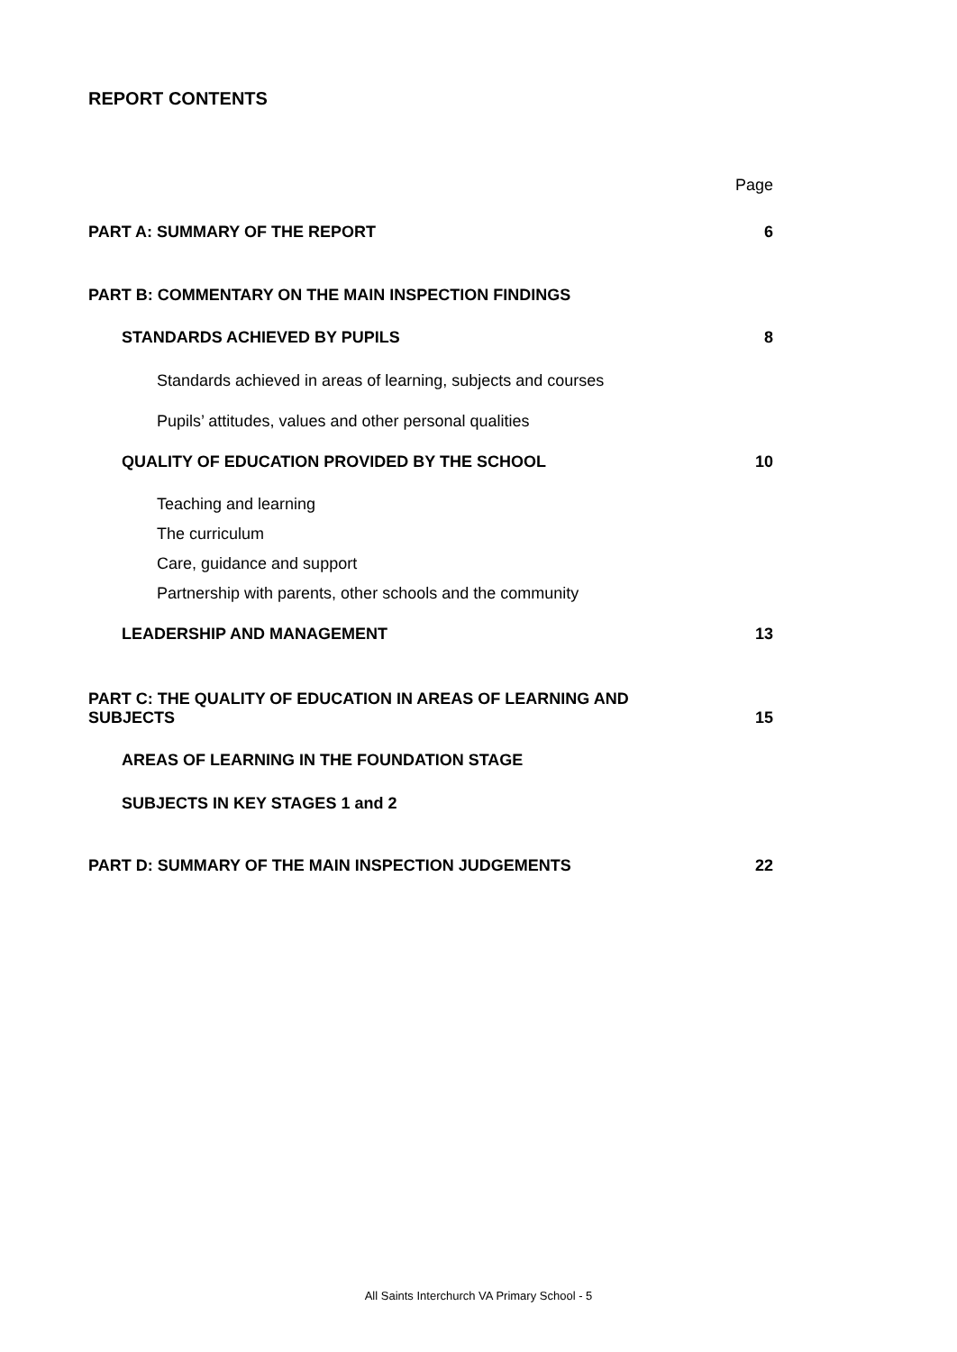REPORT CONTENTS
| | Page |
| PART A: SUMMARY OF THE REPORT | 6 |
| PART B: COMMENTARY ON THE MAIN INSPECTION FINDINGS | |
| STANDARDS ACHIEVED BY PUPILS | 8 |
| Standards achieved in areas of learning, subjects and courses | |
| Pupils’ attitudes, values and other personal qualities | |
| QUALITY OF EDUCATION PROVIDED BY THE SCHOOL | 10 |
| Teaching and learning | |
| The curriculum | |
| Care, guidance and support | |
| Partnership with parents, other schools and the community | |
| LEADERSHIP AND MANAGEMENT | 13 |
| PART C: THE QUALITY OF EDUCATION IN AREAS OF LEARNING AND SUBJECTS | 15 |
| AREAS OF LEARNING IN THE FOUNDATION STAGE | |
| SUBJECTS IN KEY STAGES 1 and 2 | |
| PART D: SUMMARY OF THE MAIN INSPECTION JUDGEMENTS | 22 |
All Saints Interchurch VA Primary School - 5